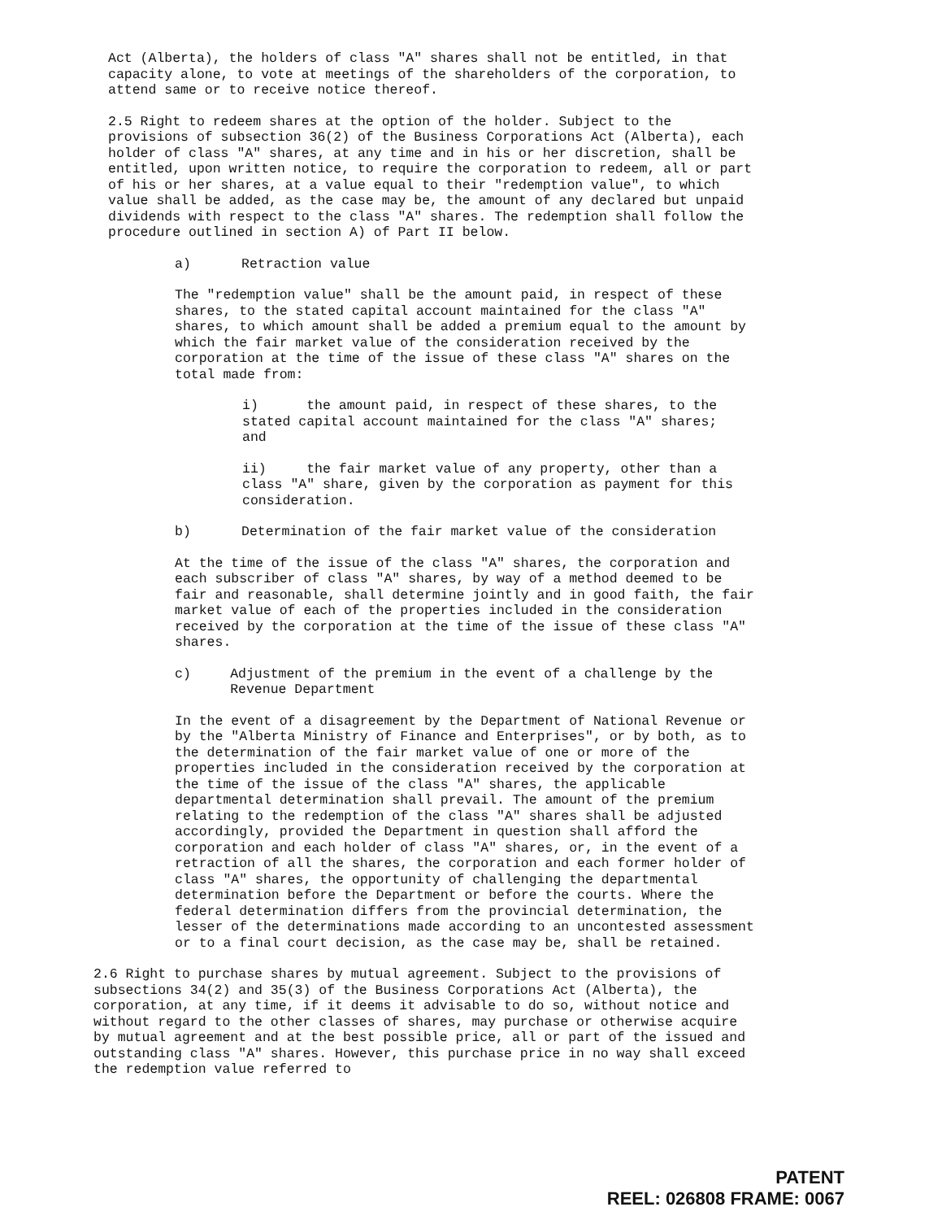Act (Alberta), the holders of class "A" shares shall not be entitled, in that capacity alone, to vote at meetings of the shareholders of the corporation, to attend same or to receive notice thereof.
2.5 Right to redeem shares at the option of the holder. Subject to the provisions of subsection 36(2) of the Business Corporations Act (Alberta), each holder of class "A" shares, at any time and in his or her discretion, shall be entitled, upon written notice, to require the corporation to redeem, all or part of his or her shares, at a value equal to their "redemption value", to which value shall be added, as the case may be, the amount of any declared but unpaid dividends with respect to the class "A" shares. The redemption shall follow the procedure outlined in section A) of Part II below.
a) Retraction value
The "redemption value" shall be the amount paid, in respect of these shares, to the stated capital account maintained for the class "A" shares, to which amount shall be added a premium equal to the amount by which the fair market value of the consideration received by the corporation at the time of the issue of these class "A" shares on the total made from:
i) the amount paid, in respect of these shares, to the stated capital account maintained for the class "A" shares; and
ii) the fair market value of any property, other than a class "A" share, given by the corporation as payment for this consideration.
b) Determination of the fair market value of the consideration
At the time of the issue of the class "A" shares, the corporation and each subscriber of class "A" shares, by way of a method deemed to be fair and reasonable, shall determine jointly and in good faith, the fair market value of each of the properties included in the consideration received by the corporation at the time of the issue of these class "A" shares.
c) Adjustment of the premium in the event of a challenge by the Revenue Department
In the event of a disagreement by the Department of National Revenue or by the "Alberta Ministry of Finance and Enterprises", or by both, as to the determination of the fair market value of one or more of the properties included in the consideration received by the corporation at the time of the issue of the class "A" shares, the applicable departmental determination shall prevail. The amount of the premium relating to the redemption of the class "A" shares shall be adjusted accordingly, provided the Department in question shall afford the corporation and each holder of class "A" shares, or, in the event of a retraction of all the shares, the corporation and each former holder of class "A" shares, the opportunity of challenging the departmental determination before the Department or before the courts. Where the federal determination differs from the provincial determination, the lesser of the determinations made according to an uncontested assessment or to a final court decision, as the case may be, shall be retained.
2.6 Right to purchase shares by mutual agreement. Subject to the provisions of subsections 34(2) and 35(3) of the Business Corporations Act (Alberta), the corporation, at any time, if it deems it advisable to do so, without notice and without regard to the other classes of shares, may purchase or otherwise acquire by mutual agreement and at the best possible price, all or part of the issued and outstanding class "A" shares. However, this purchase price in no way shall exceed the redemption value referred to
PATENT
REEL: 026808 FRAME: 0067